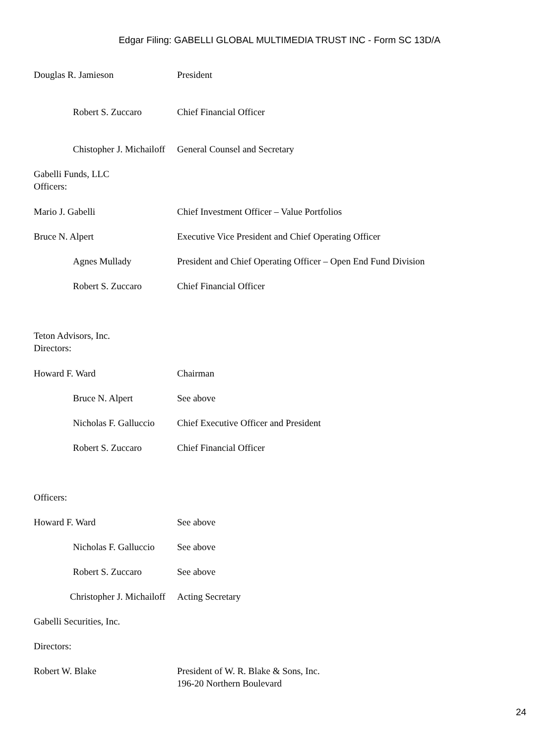Edgar Filing: GABELLI GLOBAL MULTIMEDIA TRUST INC - Form SC 13D/A
Douglas R. Jamieson President
Robert S. Zuccaro Chief Financial Officer
Chistopher J. Michailoff
General Counsel and Secretary
Gabelli Funds, LLC
Officers:
Mario J. Gabelli Chief Investment Officer – Value Portfolios
Bruce N. Alpert Executive Vice President and Chief Operating Officer
Agnes Mullady President and Chief Operating Officer – Open End Fund Division
Robert S. Zuccaro Chief Financial Officer
Teton Advisors, Inc.
Directors:
Howard F. Ward Chairman
Bruce N. Alpert See above
Nicholas F. Galluccio
Chief Executive Officer and President
Robert S. Zuccaro Chief Financial Officer
Officers:
Howard F. Ward See above
Nicholas F. Galluccio
See above
Robert S. Zuccaro See above
Christopher J. Michailoff
Acting Secretary
Gabelli Securities, Inc.
Directors:
Robert W. Blake President of W. R. Blake & Sons, Inc.
196-20 Northern Boulevard
24